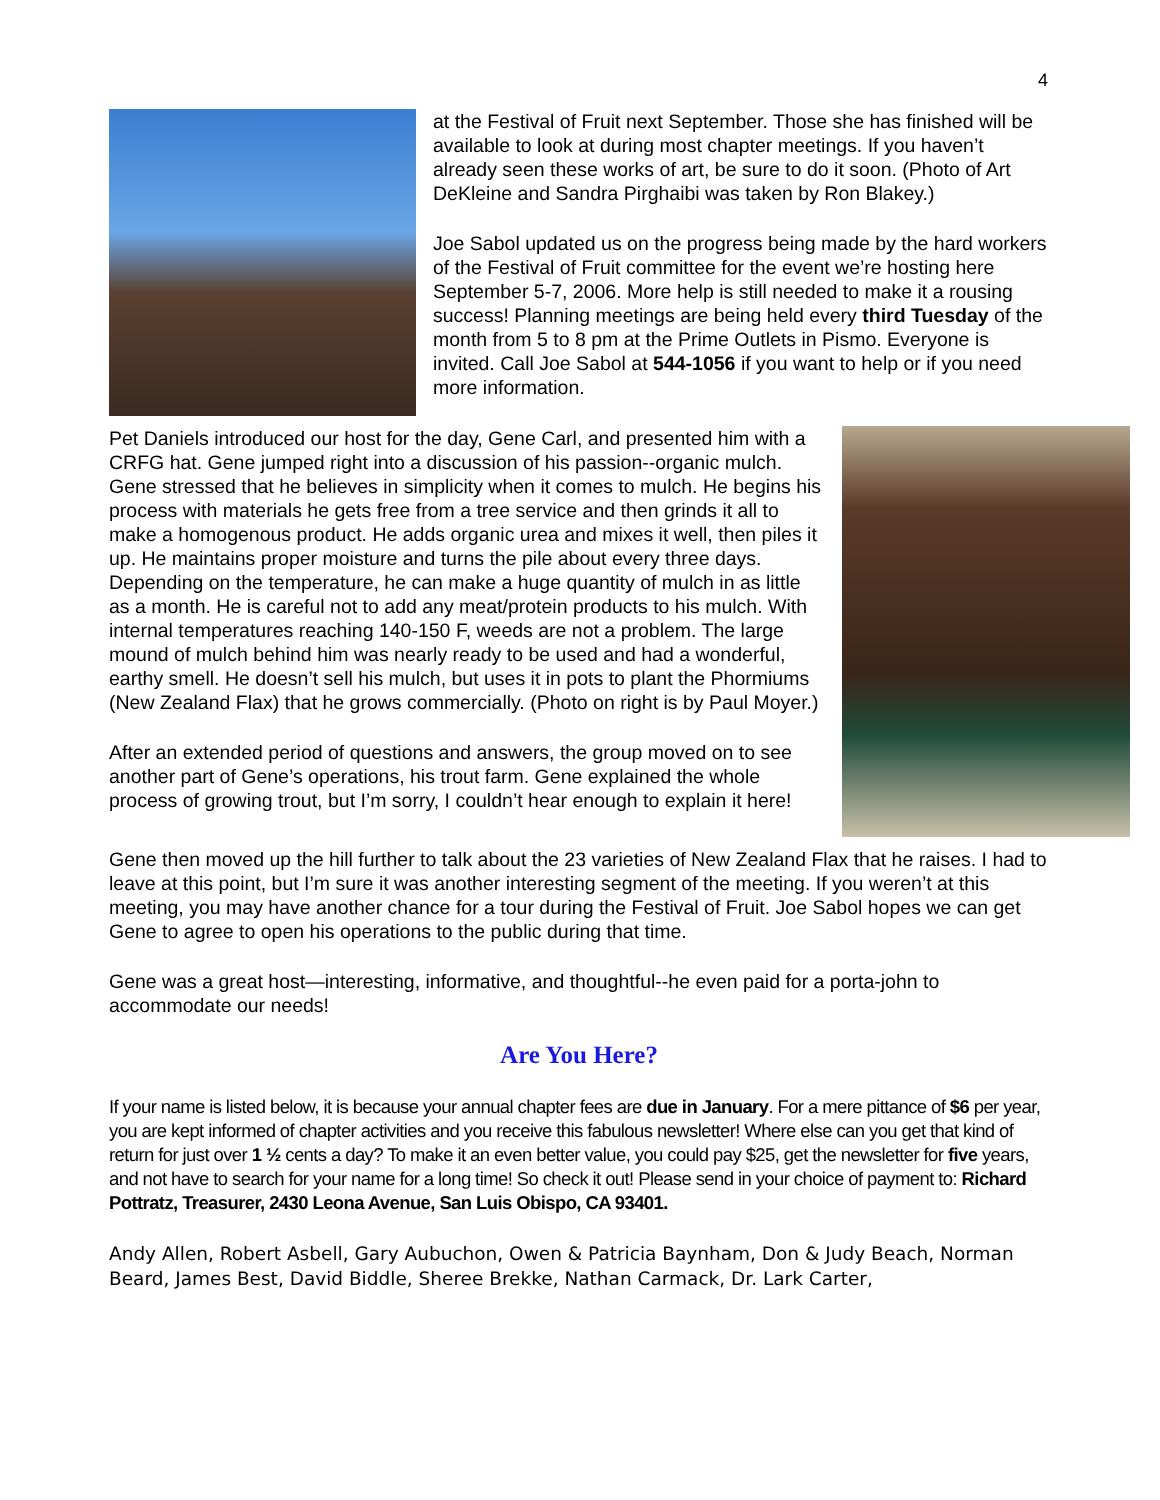4
at the Festival of Fruit next September. Those she has finished will be available to look at during most chapter meetings. If you haven’t already seen these works of art, be sure to do it soon. (Photo of Art DeKleine and Sandra Pirghaibi was taken by Ron Blakey.)
Joe Sabol updated us on the progress being made by the hard workers of the Festival of Fruit committee for the event we’re hosting here September 5-7, 2006. More help is still needed to make it a rousing success! Planning meetings are being held every third Tuesday of the month from 5 to 8 pm at the Prime Outlets in Pismo. Everyone is invited. Call Joe Sabol at 544-1056 if you want to help or if you need more information.
Pet Daniels introduced our host for the day, Gene Carl, and presented him with a CRFG hat. Gene jumped right into a discussion of his passion--organic mulch. Gene stressed that he believes in simplicity when it comes to mulch. He begins his process with materials he gets free from a tree service and then grinds it all to make a homogenous product. He adds organic urea and mixes it well, then piles it up. He maintains proper moisture and turns the pile about every three days. Depending on the temperature, he can make a huge quantity of mulch in as little as a month. He is careful not to add any meat/protein products to his mulch. With internal temperatures reaching 140-150 F, weeds are not a problem. The large mound of mulch behind him was nearly ready to be used and had a wonderful, earthy smell. He doesn’t sell his mulch, but uses it in pots to plant the Phormiums (New Zealand Flax) that he grows commercially. (Photo on right is by Paul Moyer.)
After an extended period of questions and answers, the group moved on to see another part of Gene’s operations, his trout farm. Gene explained the whole process of growing trout, but I’m sorry, I couldn’t hear enough to explain it here!
Gene then moved up the hill further to talk about the 23 varieties of New Zealand Flax that he raises. I had to leave at this point, but I’m sure it was another interesting segment of the meeting. If you weren’t at this meeting, you may have another chance for a tour during the Festival of Fruit. Joe Sabol hopes we can get Gene to agree to open his operations to the public during that time.
Gene was a great host—interesting, informative, and thoughtful--he even paid for a porta-john to accommodate our needs!
Are You Here?
If your name is listed below, it is because your annual chapter fees are due in January. For a mere pittance of $6 per year, you are kept informed of chapter activities and you receive this fabulous newsletter! Where else can you get that kind of return for just over 1 ½ cents a day? To make it an even better value, you could pay $25, get the newsletter for five years, and not have to search for your name for a long time! So check it out! Please send in your choice of payment to: Richard Pottratz, Treasurer, 2430 Leona Avenue, San Luis Obispo, CA 93401.
Andy Allen, Robert Asbell, Gary Aubuchon, Owen & Patricia Baynham, Don & Judy Beach, Norman Beard, James Best, David Biddle, Sheree Brekke, Nathan Carmack, Dr. Lark Carter,